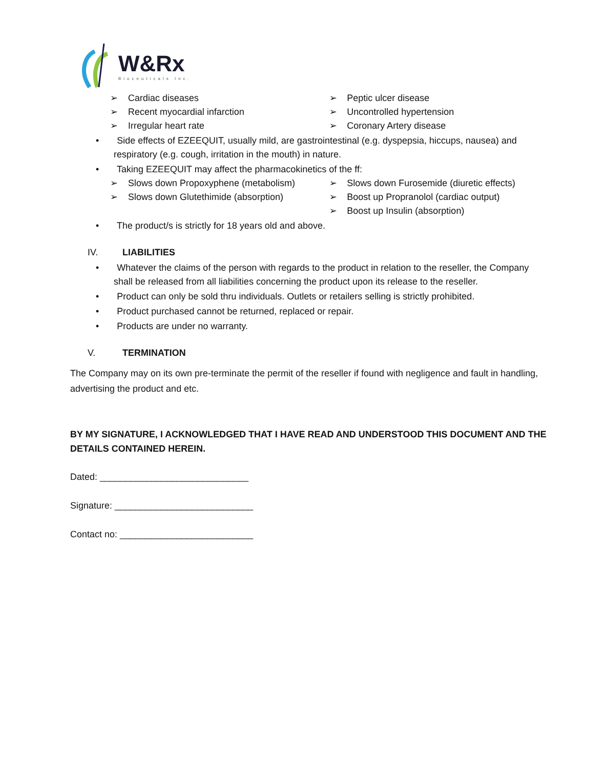W&Rx
Bioceuticals Inc.
➢ Cardiac diseases
➢ Recent myocardial infarction
➢ Irregular heart rate
➢ Peptic ulcer disease
➢ Uncontrolled hypertension
➢ Coronary Artery disease
• Side effects of EZEEQUIT, usually mild, are gastrointestinal (e.g. dyspepsia, hiccups, nausea) and respiratory (e.g. cough, irritation in the mouth) in nature.
• Taking EZEEQUIT may affect the pharmacokinetics of the ff:
➢ Slows down Propoxyphene (metabolism)
➢ Slows down Glutethimide (absorption)
➢ Slows down Furosemide (diuretic effects)
➢ Boost up Propranolol (cardiac output)
➢ Boost up Insulin (absorption)
• The product/s is strictly for 18 years old and above.
IV. LIABILITIES
• Whatever the claims of the person with regards to the product in relation to the reseller, the Company shall be released from all liabilities concerning the product upon its release to the reseller.
• Product can only be sold thru individuals. Outlets or retailers selling is strictly prohibited.
• Product purchased cannot be returned, replaced or repair.
• Products are under no warranty.
V. TERMINATION
The Company may on its own pre-terminate the permit of the reseller if found with negligence and fault in handling, advertising the product and etc.
BY MY SIGNATURE, I ACKNOWLEDGED THAT I HAVE READ AND UNDERSTOOD THIS DOCUMENT AND THE DETAILS CONTAINED HEREIN.
Dated: _____________________________
Signature: ___________________________
Contact no: __________________________